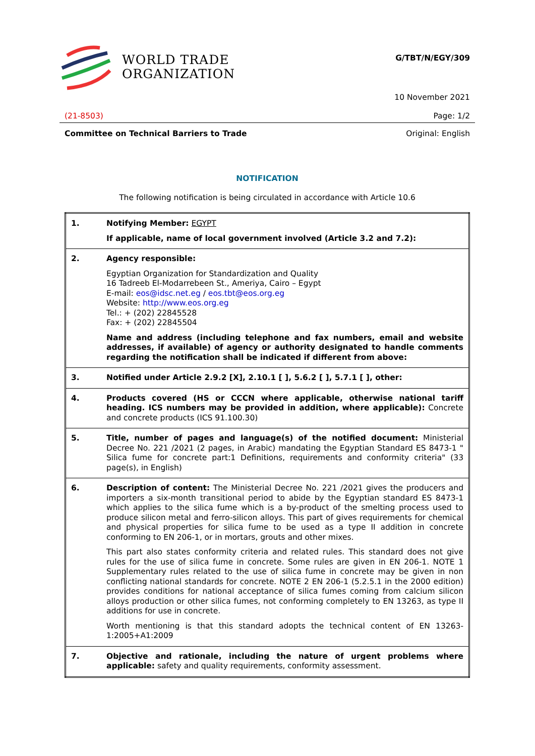WORLD TRADE
ORGANIZATION
G/TBT/N/EGY/309
10 November 2021
(21-8503) Page: 1/2
Committee on Technical Barriers to Trade Original: English
NOTIFICATION
The following notification is being circulated in accordance with Article 10.6
| 1. | Notifying Member: EGYPT If applicable, name of local government involved (Article 3.2 and 7.2): |
| 2. | Agency responsible: Egyptian Organization for Standardization and Quality 16 Tadreeb El-Modarrebeen St., Ameriya, Cairo – Egypt E-mail: eos@idsc.net.eg / eos.tbt@eos.org.eg Website: http://www.eos.org.eg Tel.: + (202) 22845528 Fax: + (202) 22845504 Name and address (including telephone and fax numbers, email and website addresses, if available) of agency or authority designated to handle comments regarding the notification shall be indicated if different from above: |
| 3. | Notified under Article 2.9.2 [X], 2.10.1 [ ], 5.6.2 [ ], 5.7.1 [ ], other: |
| 4. | Products covered (HS or CCCN where applicable, otherwise national tariff heading. ICS numbers may be provided in addition, where applicable): Concrete and concrete products (ICS 91.100.30) |
| 5. | Title, number of pages and language(s) of the notified document: Ministerial Decree No. 221 /2021 (2 pages, in Arabic) mandating the Egyptian Standard ES 8473-1 " Silica fume for concrete part:1 Definitions, requirements and conformity criteria" (33 page(s), in English) |
| 6. | Description of content: The Ministerial Decree No. 221 /2021 gives the producers and importers a six-month transitional period to abide by the Egyptian standard ES 8473-1 which applies to the silica fume which is a by-product of the smelting process used to produce silicon metal and ferro-silicon alloys. This part of gives requirements for chemical and physical properties for silica fume to be used as a type II addition in concrete conforming to EN 206-1, or in mortars, grouts and other mixes. This part also states conformity criteria and related rules. This standard does not give rules for the use of silica fume in concrete. Some rules are given in EN 206-1. NOTE 1 Supplementary rules related to the use of silica fume in concrete may be given in non conflicting national standards for concrete. NOTE 2 EN 206-1 (5.2.5.1 in the 2000 edition) provides conditions for national acceptance of silica fumes coming from calcium silicon alloys production or other silica fumes, not conforming completely to EN 13263, as type II additions for use in concrete. Worth mentioning is that this standard adopts the technical content of EN 13263-1:2005+A1:2009 |
| 7. | Objective and rationale, including the nature of urgent problems where applicable: safety and quality requirements, conformity assessment. |